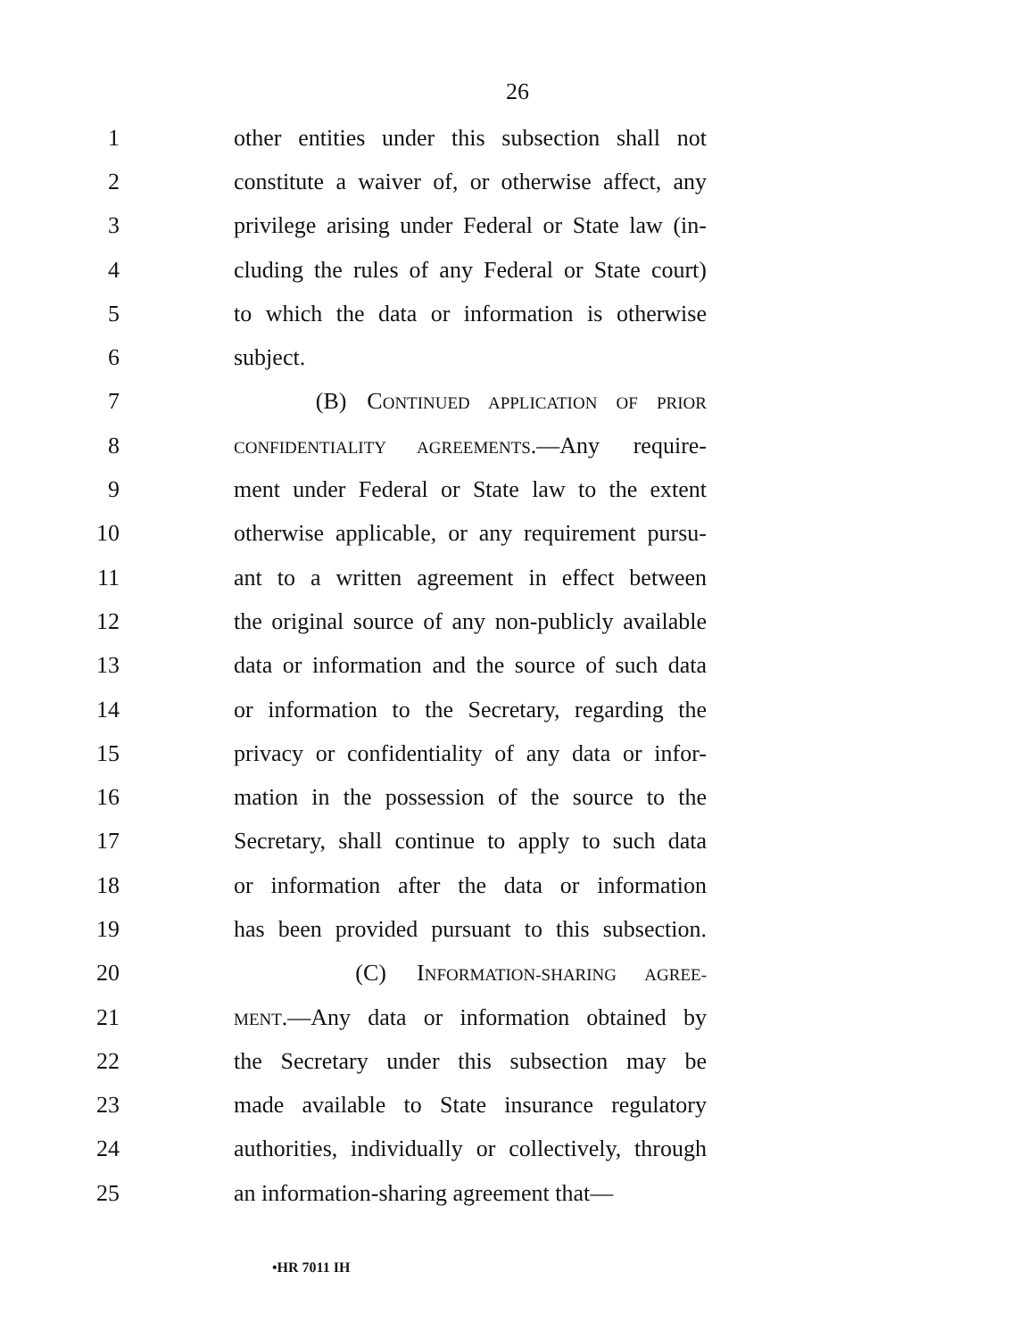26
1 other entities under this subsection shall not
2 constitute a waiver of, or otherwise affect, any
3 privilege arising under Federal or State law (in-
4 cluding the rules of any Federal or State court)
5 to which the data or information is otherwise
6 subject.
7 (B) CONTINUED APPLICATION OF PRIOR
8 CONFIDENTIALITY AGREEMENTS.—Any require-
9 ment under Federal or State law to the extent
10 otherwise applicable, or any requirement pursu-
11 ant to a written agreement in effect between
12 the original source of any non-publicly available
13 data or information and the source of such data
14 or information to the Secretary, regarding the
15 privacy or confidentiality of any data or infor-
16 mation in the possession of the source to the
17 Secretary, shall continue to apply to such data
18 or information after the data or information
19 has been provided pursuant to this subsection.
20 (C) INFORMATION-SHARING AGREE-
21 MENT.—Any data or information obtained by
22 the Secretary under this subsection may be
23 made available to State insurance regulatory
24 authorities, individually or collectively, through
25 an information-sharing agreement that—
•HR 7011 IH